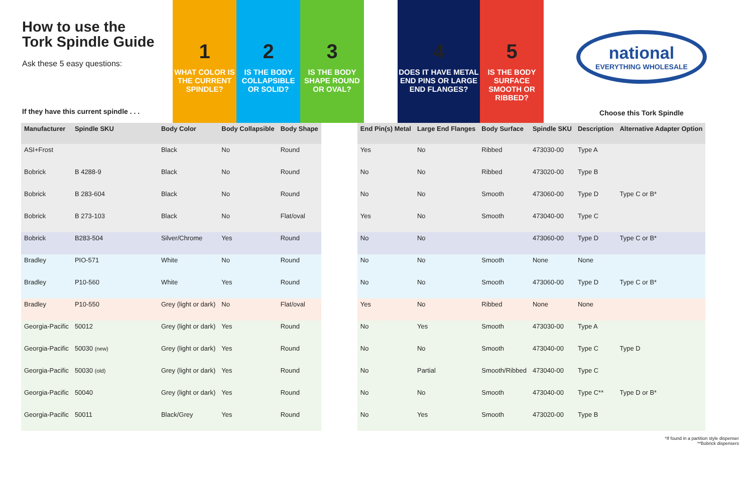How to use the
Tork Spindle Guide
Ask these 5 easy questions:
If they have this current spindle . . .
1
WHAT COLOR IS THE CURRENT SPINDLE?
2
IS THE BODY COLLAPSIBLE OR SOLID?
3
IS THE BODY SHAPE ROUND OR OVAL?
4
DOES IT HAVE METAL END PINS OR LARGE END FLANGES?
5
IS THE BODY SURFACE SMOOTH OR RIBBED?
national EVERYTHING WHOLESALE
Choose this Tork Spindle
| Manufacturer | Spindle SKU | Body Color | Body Collapsible | Body Shape | | End Pin(s) Metal | Large End Flanges | Body Surface | Spindle SKU | Description | Alternative Adapter Option |
| --- | --- | --- | --- | --- | --- | --- | --- | --- | --- | --- | --- |
| ASI+Frost | | Black | No | Round | | Yes | No | Ribbed | 473030-00 | Type A | |
| Bobrick | B 4288-9 | Black | No | Round | | No | No | Ribbed | 473020-00 | Type B | |
| Bobrick | B 283-604 | Black | No | Round | | No | No | Smooth | 473060-00 | Type D | Type C or B* |
| Bobrick | B 273-103 | Black | No | Flat/oval | | Yes | No | Smooth | 473040-00 | Type C | |
| Bobrick | B283-504 | Silver/Chrome | Yes | Round | | No | No | | 473060-00 | Type D | Type C or B* |
| Bradley | PIO-571 | White | No | Round | | No | No | Smooth | None | None | |
| Bradley | P10-560 | White | Yes | Round | | No | No | Smooth | 473060-00 | Type D | Type C or B* |
| Bradley | P10-550 | Grey (light or dark) | No | Flat/oval | | Yes | No | Ribbed | None | None | |
| Georgia-Pacific | 50012 | Grey (light or dark) | Yes | Round | | No | Yes | Smooth | 473030-00 | Type A | |
| Georgia-Pacific | 50030 (new) | Grey (light or dark) | Yes | Round | | No | No | Smooth | 473040-00 | Type C | Type D |
| Georgia-Pacific | 50030 (old) | Grey (light or dark) | Yes | Round | | No | Partial | Smooth/Ribbed | 473040-00 | Type C | |
| Georgia-Pacific | 50040 | Grey (light or dark) | Yes | Round | | No | No | Smooth | 473040-00 | Type C** | Type D or B* |
| Georgia-Pacific | 50011 | Black/Grey | Yes | Round | | No | Yes | Smooth | 473020-00 | Type B | |
*If found in a partition style dispenser
**Bobrick dispensers